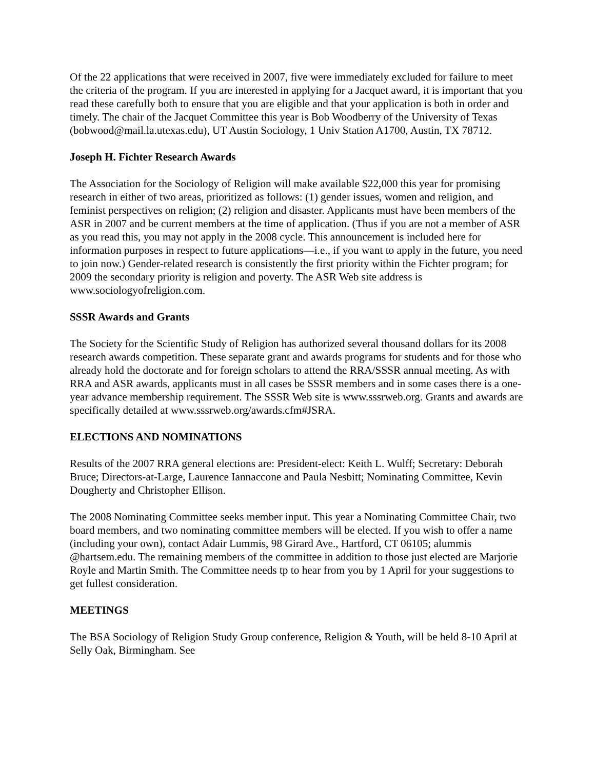Of the 22 applications that were received in 2007, five were immediately excluded for failure to meet the criteria of the program. If you are interested in applying for a Jacquet award, it is important that you read these carefully both to ensure that you are eligible and that your application is both in order and timely. The chair of the Jacquet Committee this year is Bob Woodberry of the University of Texas (bobwood@mail.la.utexas.edu), UT Austin Sociology, 1 Univ Station A1700, Austin, TX 78712.
Joseph H. Fichter Research Awards
The Association for the Sociology of Religion will make available $22,000 this year for promising research in either of two areas, prioritized as follows: (1) gender issues, women and religion, and feminist perspectives on religion; (2) religion and disaster. Applicants must have been members of the ASR in 2007 and be current members at the time of application. (Thus if you are not a member of ASR as you read this, you may not apply in the 2008 cycle. This announcement is included here for information purposes in respect to future applications—i.e., if you want to apply in the future, you need to join now.) Gender-related research is consistently the first priority within the Fichter program; for 2009 the secondary priority is religion and poverty. The ASR Web site address is www.sociologyofreligion.com.
SSSR Awards and Grants
The Society for the Scientific Study of Religion has authorized several thousand dollars for its 2008 research awards competition. These separate grant and awards programs for students and for those who already hold the doctorate and for foreign scholars to attend the RRA/SSSR annual meeting. As with RRA and ASR awards, applicants must in all cases be SSSR members and in some cases there is a one-year advance membership requirement. The SSSR Web site is www.sssrweb.org. Grants and awards are specifically detailed at www.sssrweb.org/awards.cfm#JSRA.
ELECTIONS AND NOMINATIONS
Results of the 2007 RRA general elections are: President-elect: Keith L. Wulff; Secretary: Deborah Bruce; Directors-at-Large, Laurence Iannaccone and Paula Nesbitt; Nominating Committee, Kevin Dougherty and Christopher Ellison.
The 2008 Nominating Committee seeks member input. This year a Nominating Committee Chair, two board members, and two nominating committee members will be elected. If you wish to offer a name (including your own), contact Adair Lummis, 98 Girard Ave., Hartford, CT 06105; alummis @hartsem.edu. The remaining members of the committee in addition to those just elected are Marjorie Royle and Martin Smith. The Committee needs tp to hear from you by 1 April for your suggestions to get fullest consideration.
MEETINGS
The BSA Sociology of Religion Study Group conference, Religion & Youth, will be held 8-10 April at Selly Oak, Birmingham. See